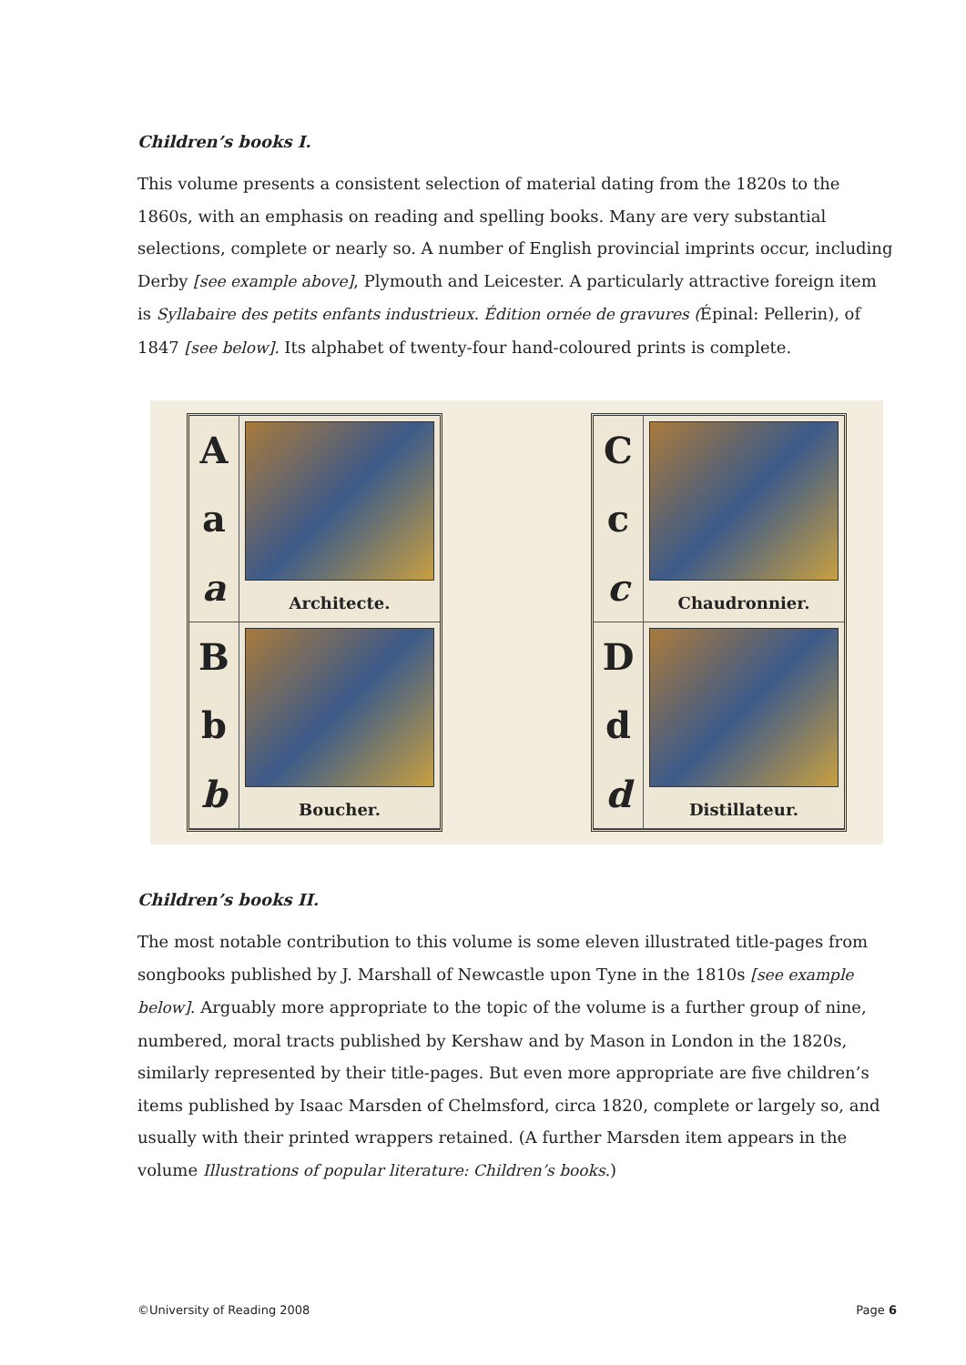Children’s books I.
This volume presents a consistent selection of material dating from the 1820s to the 1860s, with an emphasis on reading and spelling books. Many are very substantial selections, complete or nearly so. A number of English provincial imprints occur, including Derby [see example above], Plymouth and Leicester. A particularly attractive foreign item is Syllabaire des petits enfants industrieux. Édition ornée de gravures (Épinal: Pellerin), of 1847 [see below]. Its alphabet of twenty-four hand-coloured prints is complete.
Aa
a
Architecte.
Bb
b
Boucher.
Cc
c
Chaudronnier.
Dd
d
Distillateur.
Children’s books II.
The most notable contribution to this volume is some eleven illustrated title-pages from songbooks published by J. Marshall of Newcastle upon Tyne in the 1810s [see example below]. Arguably more appropriate to the topic of the volume is a further group of nine, numbered, moral tracts published by Kershaw and by Mason in London in the 1820s, similarly represented by their title-pages. But even more appropriate are five children’s items published by Isaac Marsden of Chelmsford, circa 1820, complete or largely so, and usually with their printed wrappers retained. (A further Marsden item appears in the volume Illustrations of popular literature: Children’s books.)
©University of Reading 2008 Page 6